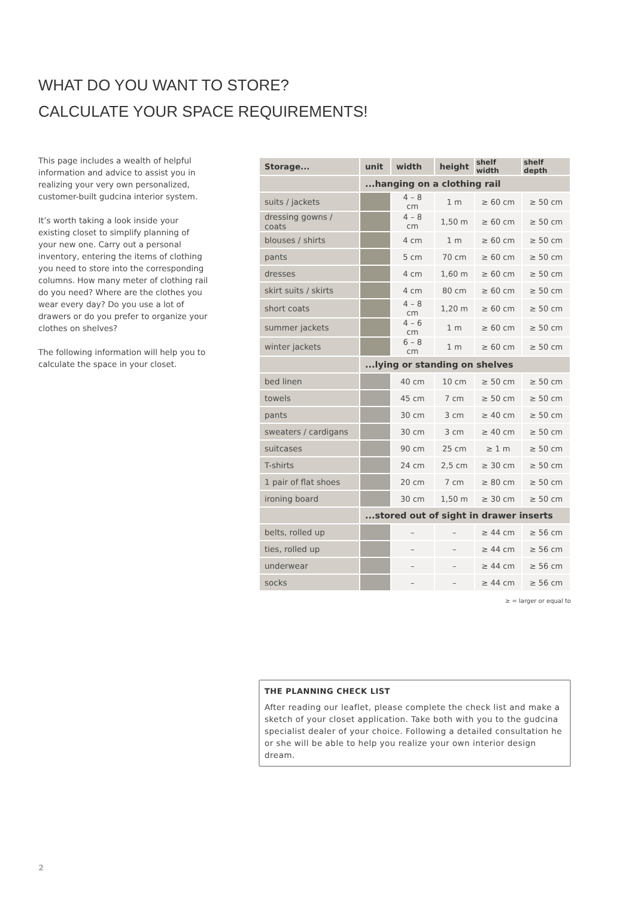WHAT DO YOU WANT TO STORE?
CALCULATE YOUR SPACE REQUIREMENTS!
This page includes a wealth of helpful information and advice to assist you in realizing your very own personalized, customer-built gudcina interior system.
It’s worth taking a look inside your existing closet to simplify planning of your new one. Carry out a personal inventory, entering the items of clothing you need to store into the corresponding columns. How many meter of clothing rail do you need? Where are the clothes you wear every day? Do you use a lot of drawers or do you prefer to organize your clothes on shelves?
The following information will help you to calculate the space in your closet.
| Storage... | unit | width | height | shelf width | shelf depth |
| --- | --- | --- | --- | --- | --- |
| | ...hanging on a clothing rail | | | | |
| suits / jackets | | 4 – 8 cm | 1 m | ≥ 60 cm | ≥ 50 cm |
| dressing gowns / coats | | 4 – 8 cm | 1,50 m | ≥ 60 cm | ≥ 50 cm |
| blouses / shirts | | 4 cm | 1 m | ≥ 60 cm | ≥ 50 cm |
| pants | | 5 cm | 70 cm | ≥ 60 cm | ≥ 50 cm |
| dresses | | 4 cm | 1,60 m | ≥ 60 cm | ≥ 50 cm |
| skirt suits / skirts | | 4 cm | 80 cm | ≥ 60 cm | ≥ 50 cm |
| short coats | | 4 – 8 cm | 1,20 m | ≥ 60 cm | ≥ 50 cm |
| summer jackets | | 4 – 6 cm | 1 m | ≥ 60 cm | ≥ 50 cm |
| winter jackets | | 6 – 8 cm | 1 m | ≥ 60 cm | ≥ 50 cm |
| | ...lying or standing on shelves | | | | |
| bed linen | | 40 cm | 10 cm | ≥ 50 cm | ≥ 50 cm |
| towels | | 45 cm | 7 cm | ≥ 50 cm | ≥ 50 cm |
| pants | | 30 cm | 3 cm | ≥ 40 cm | ≥ 50 cm |
| sweaters / cardigans | | 30 cm | 3 cm | ≥ 40 cm | ≥ 50 cm |
| suitcases | | 90 cm | 25 cm | ≥ 1 m | ≥ 50 cm |
| T-shirts | | 24 cm | 2,5 cm | ≥ 30 cm | ≥ 50 cm |
| 1 pair of flat shoes | | 20 cm | 7 cm | ≥ 80 cm | ≥ 50 cm |
| ironing board | | 30 cm | 1,50 m | ≥ 30 cm | ≥ 50 cm |
| | ...stored out of sight in drawer inserts | | | | |
| belts, rolled up | | – | – | ≥ 44 cm | ≥ 56 cm |
| ties, rolled up | | – | – | ≥ 44 cm | ≥ 56 cm |
| underwear | | – | – | ≥ 44 cm | ≥ 56 cm |
| socks | | – | – | ≥ 44 cm | ≥ 56 cm |
≥ = larger or equal to
THE PLANNING CHECK LIST
After reading our leaflet, please complete the check list and make a sketch of your closet application. Take both with you to the gudcina specialist dealer of your choice. Following a detailed consultation he or she will be able to help you realize your own interior design dream.
2